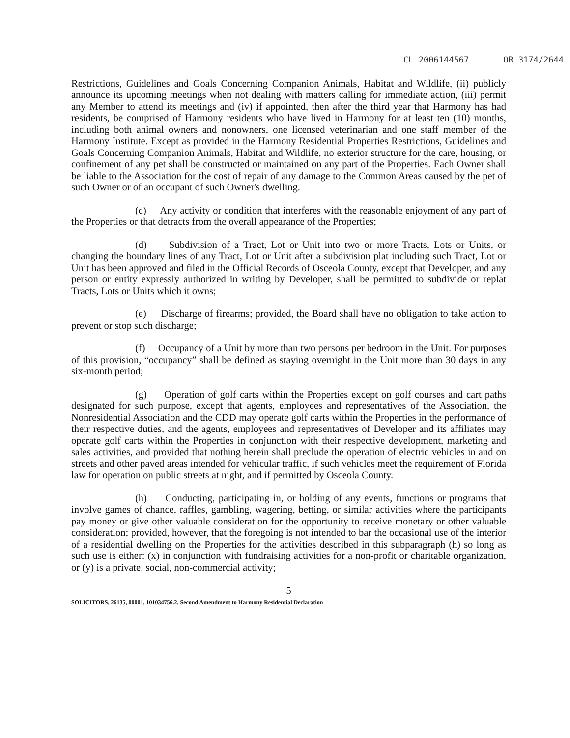CL 2006144567 OR 3174/2644
Restrictions, Guidelines and Goals Concerning Companion Animals, Habitat and Wildlife, (ii) publicly announce its upcoming meetings when not dealing with matters calling for immediate action, (iii) permit any Member to attend its meetings and (iv) if appointed, then after the third year that Harmony has had residents, be comprised of Harmony residents who have lived in Harmony for at least ten (10) months, including both animal owners and nonowners, one licensed veterinarian and one staff member of the Harmony Institute. Except as provided in the Harmony Residential Properties Restrictions, Guidelines and Goals Concerning Companion Animals, Habitat and Wildlife, no exterior structure for the care, housing, or confinement of any pet shall be constructed or maintained on any part of the Properties. Each Owner shall be liable to the Association for the cost of repair of any damage to the Common Areas caused by the pet of such Owner or of an occupant of such Owner's dwelling.
(c) Any activity or condition that interferes with the reasonable enjoyment of any part of the Properties or that detracts from the overall appearance of the Properties;
(d) Subdivision of a Tract, Lot or Unit into two or more Tracts, Lots or Units, or changing the boundary lines of any Tract, Lot or Unit after a subdivision plat including such Tract, Lot or Unit has been approved and filed in the Official Records of Osceola County, except that Developer, and any person or entity expressly authorized in writing by Developer, shall be permitted to subdivide or replat Tracts, Lots or Units which it owns;
(e) Discharge of firearms; provided, the Board shall have no obligation to take action to prevent or stop such discharge;
(f) Occupancy of a Unit by more than two persons per bedroom in the Unit. For purposes of this provision, “occupancy” shall be defined as staying overnight in the Unit more than 30 days in any six-month period;
(g) Operation of golf carts within the Properties except on golf courses and cart paths designated for such purpose, except that agents, employees and representatives of the Association, the Nonresidential Association and the CDD may operate golf carts within the Properties in the performance of their respective duties, and the agents, employees and representatives of Developer and its affiliates may operate golf carts within the Properties in conjunction with their respective development, marketing and sales activities, and provided that nothing herein shall preclude the operation of electric vehicles in and on streets and other paved areas intended for vehicular traffic, if such vehicles meet the requirement of Florida law for operation on public streets at night, and if permitted by Osceola County.
(h) Conducting, participating in, or holding of any events, functions or programs that involve games of chance, raffles, gambling, wagering, betting, or similar activities where the participants pay money or give other valuable consideration for the opportunity to receive monetary or other valuable consideration; provided, however, that the foregoing is not intended to bar the occasional use of the interior of a residential dwelling on the Properties for the activities described in this subparagraph (h) so long as such use is either: (x) in conjunction with fundraising activities for a non-profit or charitable organization, or (y) is a private, social, non-commercial activity;
5
SOLICITORS, 26135, 00001, 101034756.2, Second Amendment to Harmony Residential Declaration